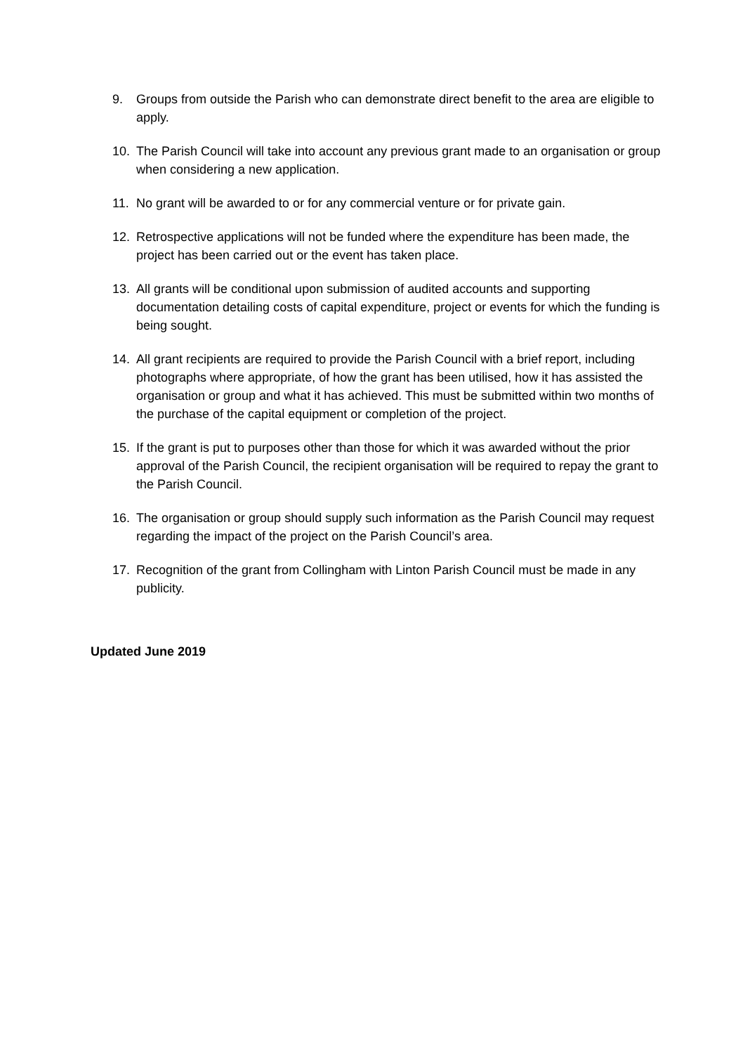9. Groups from outside the Parish who can demonstrate direct benefit to the area are eligible to apply.
10. The Parish Council will take into account any previous grant made to an organisation or group when considering a new application.
11. No grant will be awarded to or for any commercial venture or for private gain.
12. Retrospective applications will not be funded where the expenditure has been made, the project has been carried out or the event has taken place.
13. All grants will be conditional upon submission of audited accounts and supporting documentation detailing costs of capital expenditure, project or events for which the funding is being sought.
14. All grant recipients are required to provide the Parish Council with a brief report, including photographs where appropriate, of how the grant has been utilised, how it has assisted the organisation or group and what it has achieved. This must be submitted within two months of the purchase of the capital equipment or completion of the project.
15. If the grant is put to purposes other than those for which it was awarded without the prior approval of the Parish Council, the recipient organisation will be required to repay the grant to the Parish Council.
16. The organisation or group should supply such information as the Parish Council may request regarding the impact of the project on the Parish Council’s area.
17. Recognition of the grant from Collingham with Linton Parish Council must be made in any publicity.
Updated June 2019